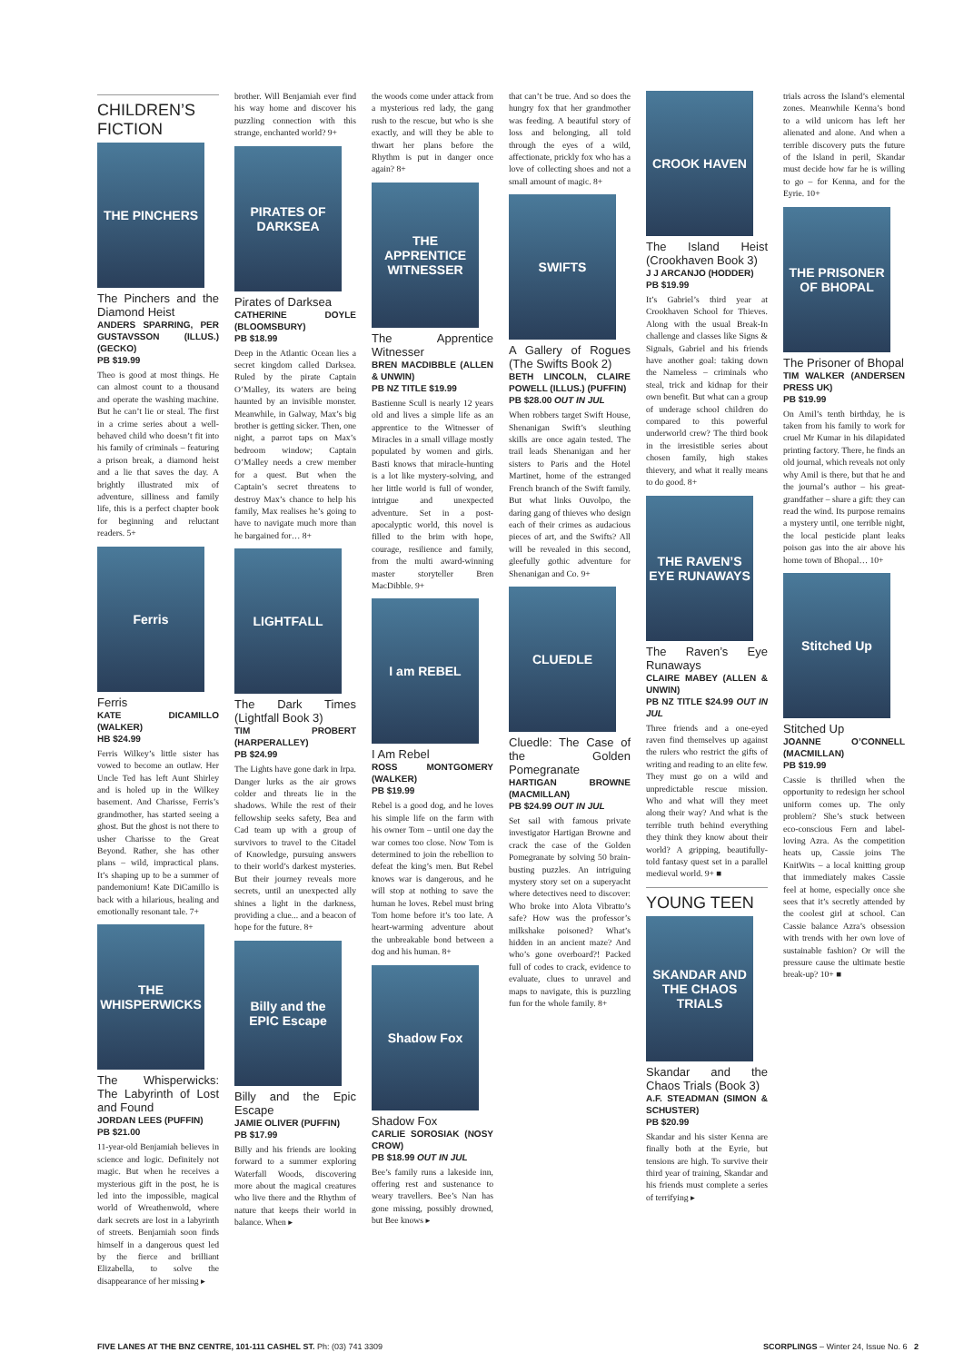CHILDREN’S FICTION
THE PINCHERS
The Pinchers and the Diamond Heist
ANDERS SPARRING, PER GUSTAVSSON (ILLUS.) (GECKO)
PB $19.99
Theo is good at most things. He can almost count to a thousand and operate the washing machine. But he can’t lie or steal. The first in a crime series about a well-behaved child who doesn’t fit into his family of criminals – featuring a prison break, a diamond heist and a lie that saves the day. A brightly illustrated mix of adventure, silliness and family life, this is a perfect chapter book for beginning and reluctant readers. 5+
Ferris
Ferris
KATE DICAMILLO (WALKER)
HB $24.99
Ferris Wilkey’s little sister has vowed to become an outlaw. Her Uncle Ted has left Aunt Shirley and is holed up in the Wilkey basement. And Charisse, Ferris’s grandmother, has started seeing a ghost. But the ghost is not there to usher Charisse to the Great Beyond. Rather, she has other plans – wild, impractical plans. It’s shaping up to be a summer of pandemonium! Kate DiCamillo is back with a hilarious, healing and emotionally resonant tale. 7+
THE WHISPERWICKS
The Whisperwicks: The Labyrinth of Lost and Found
JORDAN LEES (PUFFIN)
PB $21.00
11-year-old Benjamiah believes in science and logic. Definitely not magic. But when he receives a mysterious gift in the post, he is led into the impossible, magical world of Wreathenwold, where dark secrets are lost in a labyrinth of streets. Benjamiah soon finds himself in a dangerous quest led by the fierce and brilliant Elizabella, to solve the disappearance of her missing ▸
brother. Will Benjamiah ever find his way home and discover his puzzling connection with this strange, enchanted world? 9+
PIRATES OF DARKSEA
Pirates of Darksea
CATHERINE DOYLE (BLOOMSBURY)
PB $18.99
Deep in the Atlantic Ocean lies a secret kingdom called Darksea. Ruled by the pirate Captain O’Malley, its waters are being haunted by an invisible monster. Meanwhile, in Galway, Max’s big brother is getting sicker. Then, one night, a parrot taps on Max’s bedroom window; Captain O’Malley needs a crew member for a quest. But when the Captain’s secret threatens to destroy Max’s chance to help his family, Max realises he’s going to have to navigate much more than he bargained for… 8+
LIGHTFALL
The Dark Times (Lightfall Book 3)
TIM PROBERT (HARPERALLEY)
PB $24.99
The Lights have gone dark in Irpa. Danger lurks as the air grows colder and threats lie in the shadows. While the rest of their fellowship seeks safety, Bea and Cad team up with a group of survivors to travel to the Citadel of Knowledge, pursuing answers to their world’s darkest mysteries. But their journey reveals more secrets, until an unexpected ally shines a light in the darkness, providing a clue... and a beacon of hope for the future. 8+
Billy and the EPIC Escape
Billy and the Epic Escape
JAMIE OLIVER (PUFFIN)
PB $17.99
Billy and his friends are looking forward to a summer exploring Waterfall Woods, discovering more about the magical creatures who live there and the Rhythm of nature that keeps their world in balance. When ▸
the woods come under attack from a mysterious red lady, the gang rush to the rescue, but who is she exactly, and will they be able to thwart her plans before the Rhythm is put in danger once again? 8+
THE APPRENTICE WITNESSER
The Apprentice Witnesser
BREN MACDIBBLE (ALLEN & UNWIN)
PB NZ TITLE $19.99
Bastienne Scull is nearly 12 years old and lives a simple life as an apprentice to the Witnesser of Miracles in a small village mostly populated by women and girls. Basti knows that miracle-hunting is a lot like mystery-solving, and her little world is full of wonder, intrigue and unexpected adventure. Set in a post-apocalyptic world, this novel is filled to the brim with hope, courage, resilience and family, from the multi award-winning master storyteller Bren MacDibble. 9+
I am REBEL
I Am Rebel
ROSS MONTGOMERY (WALKER)
PB $19.99
Rebel is a good dog, and he loves his simple life on the farm with his owner Tom – until one day the war comes too close. Now Tom is determined to join the rebellion to defeat the king’s men. But Rebel knows war is dangerous, and he will stop at nothing to save the human he loves. Rebel must bring Tom home before it’s too late. A heart-warming adventure about the unbreakable bond between a dog and his human. 8+
Shadow Fox
Shadow Fox
CARLIE SOROSIAK (NOSY CROW)
PB $18.99 OUT IN JUL
Bee’s family runs a lakeside inn, offering rest and sustenance to weary travellers. Bee’s Nan has gone missing, possibly drowned, but Bee knows ▸
that can’t be true. And so does the hungry fox that her grandmother was feeding. A beautiful story of loss and belonging, all told through the eyes of a wild, affectionate, prickly fox who has a love of collecting shoes and not a small amount of magic. 8+
SWIFTS
A Gallery of Rogues (The Swifts Book 2)
BETH LINCOLN, CLAIRE POWELL (ILLUS.) (PUFFIN)
PB $28.00 OUT IN JUL
When robbers target Swift House, Shenanigan Swift’s sleuthing skills are once again tested. The trail leads Shenanigan and her sisters to Paris and the Hotel Martinet, home of the estranged French branch of the Swift family. But what links Ouvolpo, the daring gang of thieves who design each of their crimes as audacious pieces of art, and the Swifts? All will be revealed in this second, gleefully gothic adventure for Shenanigan and Co. 9+
CLUEDLE
Cluedle: The Case of the Golden Pomegranate
HARTIGAN BROWNE (MACMILLAN)
PB $24.99 OUT IN JUL
Set sail with famous private investigator Hartigan Browne and crack the case of the Golden Pomegranate by solving 50 brain-busting puzzles. An intriguing mystery story set on a superyacht where detectives need to discover: Who broke into Alota Vibratto’s safe? How was the professor’s milkshake poisoned? What’s hidden in an ancient maze? And who’s gone overboard?! Packed full of codes to crack, evidence to evaluate, clues to unravel and maps to navigate, this is puzzling fun for the whole family. 8+
CROOK HAVEN
The Island Heist (Crookhaven Book 3)
J J ARCANJO (HODDER)
PB $19.99
It’s Gabriel’s third year at Crookhaven School for Thieves. Along with the usual Break-In challenge and classes like Signs & Signals, Gabriel and his friends have another goal: taking down the Nameless – criminals who steal, trick and kidnap for their own benefit. But what can a group of underage school children do compared to this powerful underworld crew? The third book in the irresistible series about chosen family, high stakes thievery, and what it really means to do good. 8+
THE RAVEN’S EYE RUNAWAYS
The Raven’s Eye Runaways
CLAIRE MABEY (ALLEN & UNWIN)
PB NZ TITLE $24.99 OUT IN JUL
Three friends and a one-eyed raven find themselves up against the rulers who restrict the gifts of writing and reading to an elite few. They must go on a wild and unpredictable rescue mission. Who and what will they meet along their way? And what is the terrible truth behind everything they think they know about their world? A gripping, beautifully-told fantasy quest set in a parallel medieval world. 9+ ■
YOUNG TEEN
SKANDAR AND THE CHAOS TRIALS
Skandar and the Chaos Trials (Book 3)
A.F. STEADMAN (SIMON & SCHUSTER)
PB $20.99
Skandar and his sister Kenna are finally both at the Eyrie, but tensions are high. To survive their third year of training, Skandar and his friends must complete a series of terrifying ▸
trials across the Island’s elemental zones. Meanwhile Kenna’s bond to a wild unicorn has left her alienated and alone. And when a terrible discovery puts the future of the Island in peril, Skandar must decide how far he is willing to go – for Kenna, and for the Eyrie. 10+
THE PRISONER OF BHOPAL
The Prisoner of Bhopal
TIM WALKER (ANDERSEN PRESS UK)
PB $19.99
On Amil’s tenth birthday, he is taken from his family to work for cruel Mr Kumar in his dilapidated printing factory. There, he finds an old journal, which reveals not only why Amil is there, but that he and the journal’s author – his great-grandfather – share a gift: they can read the wind. Its purpose remains a mystery until, one terrible night, the local pesticide plant leaks poison gas into the air above his home town of Bhopal… 10+
Stitched Up
Stitched Up
JOANNE O’CONNELL (MACMILLAN)
PB $19.99
Cassie is thrilled when the opportunity to redesign her school uniform comes up. The only problem? She’s stuck between eco-conscious Fern and label-loving Azra. As the competition heats up, Cassie joins The KnitWits – a local knitting group that immediately makes Cassie feel at home, especially once she sees that it’s secretly attended by the coolest girl at school. Can Cassie balance Azra’s obsession with trends with her own love of sustainable fashion? Or will the pressure cause the ultimate bestie break-up? 10+ ■
FIVE LANES AT THE BNZ CENTRE, 101-111 CASHEL ST. Ph: (03) 741 3309 SCORPLINGS – Winter 24, Issue No. 6 2